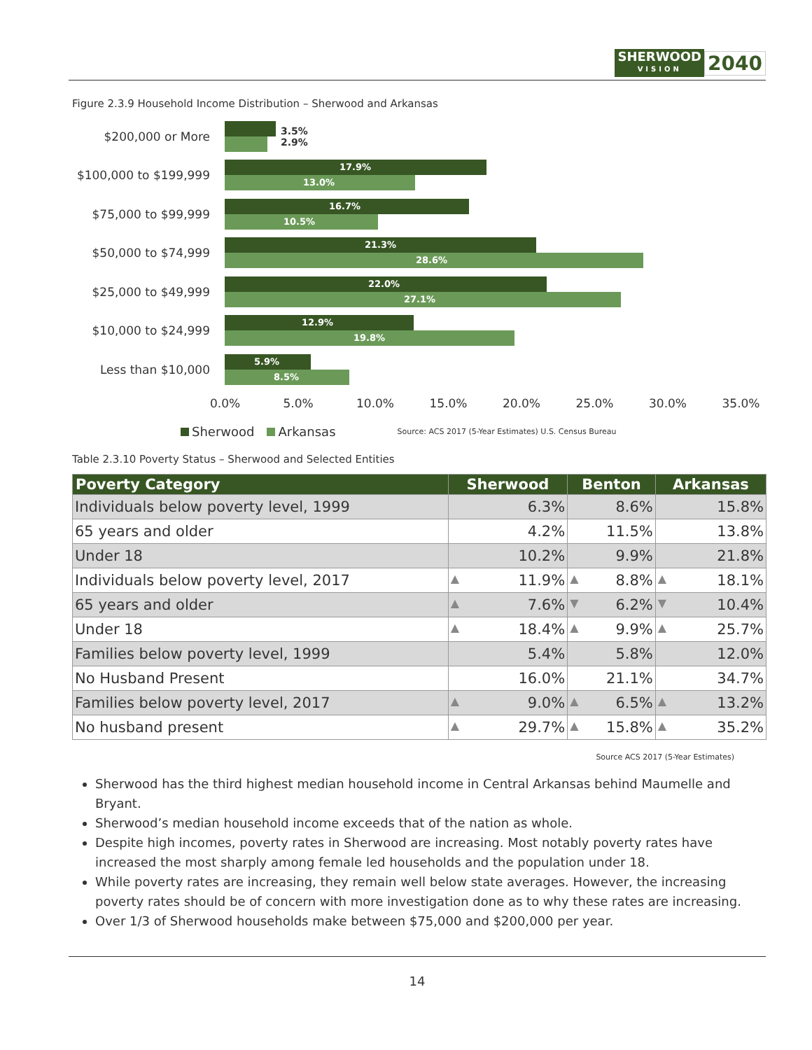SHERWOOD
VISION
2040
Figure 2.3.9 Household Income Distribution – Sherwood and Arkansas
$200,000 or More
3.5%
2.9%
$100,000 to $199,999
17.9%
13.0%
$75,000 to $99,999
16.7%
10.5%
$50,000 to $74,999
21.3%
28.6%
$25,000 to $49,999
22.0%
27.1%
$10,000 to $24,999
12.9%
19.8%
Less than $10,000
5.9%
8.5%
0.0% 5.0% 10.0% 15.0% 20.0% 25.0% 30.0% 35.0%
Sherwood Arkansas Source: ACS 2017 (5-Year Estimates) U.S. Census Bureau
Table 2.3.10 Poverty Status – Sherwood and Selected Entities
| Poverty Category | Sherwood | Benton | Arkansas |
| --- | --- | --- | --- |
| Individuals below poverty level, 1999 | 6.3% | 8.6% | 15.8% |
| 65 years and older | 4.2% | 11.5% | 13.8% |
| Under 18 | 10.2% | 9.9% | 21.8% |
| Individuals below poverty level, 2017 | ▲ 11.9% | ▲ 8.8% | ▲ 18.1% |
| 65 years and older | ▲ 7.6% | ▼ 6.2% | ▼ 10.4% |
| Under 18 | ▲ 18.4% | ▲ 9.9% | ▲ 25.7% |
| Families below poverty level, 1999 | 5.4% | 5.8% | 12.0% |
| No Husband Present | 16.0% | 21.1% | 34.7% |
| Families below poverty level, 2017 | ▲ 9.0% | ▲ 6.5% | ▲ 13.2% |
| No husband present | ▲ 29.7% | ▲ 15.8% | ▲ 35.2% |
Source ACS 2017 (5-Year Estimates)
Sherwood has the third highest median household income in Central Arkansas behind Maumelle and Bryant.
Sherwood’s median household income exceeds that of the nation as whole.
Despite high incomes, poverty rates in Sherwood are increasing. Most notably poverty rates have increased the most sharply among female led households and the population under 18.
While poverty rates are increasing, they remain well below state averages. However, the increasing poverty rates should be of concern with more investigation done as to why these rates are increasing.
Over 1/3 of Sherwood households make between $75,000 and $200,000 per year.
14